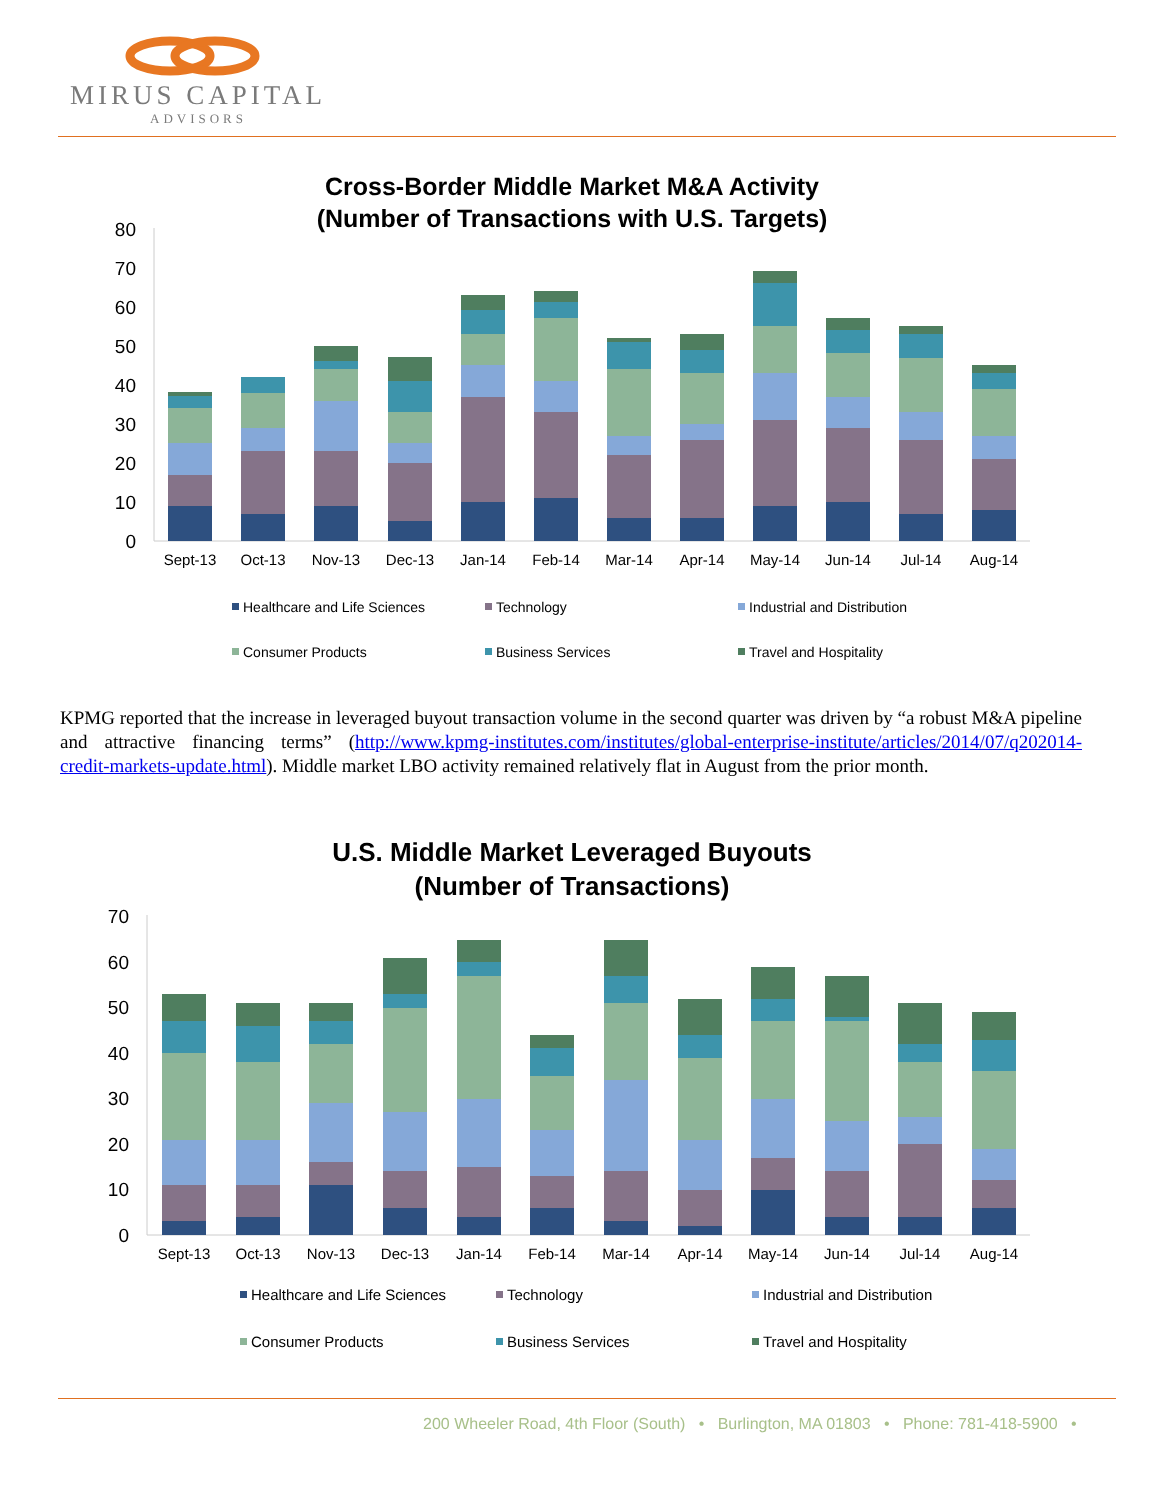MIRUS CAPITAL
ADVISORS
Cross-Border Middle Market M&A Activity
(Number of Transactions with U.S. Targets)
0
10
20
30
40
50
60
70
80
Sept-13
Oct-13
Nov-13
Dec-13
Jan-14
Feb-14
Mar-14
Apr-14
May-14
Jun-14
Jul-14
Aug-14
Healthcare and Life Sciences
Technology
Industrial and Distribution
Consumer Products
Business Services
Travel and Hospitality
KPMG reported that the increase in leveraged buyout transaction volume in the second quarter was driven by “a robust M&A pipeline and attractive financing terms” (http://www.kpmg-institutes.com/institutes/global-enterprise-institute/articles/2014/07/q202014-credit-markets-update.html). Middle market LBO activity remained relatively flat in August from the prior month.
U.S. Middle Market Leveraged Buyouts
(Number of Transactions)
0
10
20
30
40
50
60
70
Sept-13
Oct-13
Nov-13
Dec-13
Jan-14
Feb-14
Mar-14
Apr-14
May-14
Jun-14
Jul-14
Aug-14
Healthcare and Life Sciences
Technology
Industrial and Distribution
Consumer Products
Business Services
Travel and Hospitality
200 Wheeler Road, 4th Floor (South) • Burlington, MA 01803 • Phone: 781-418-5900 •